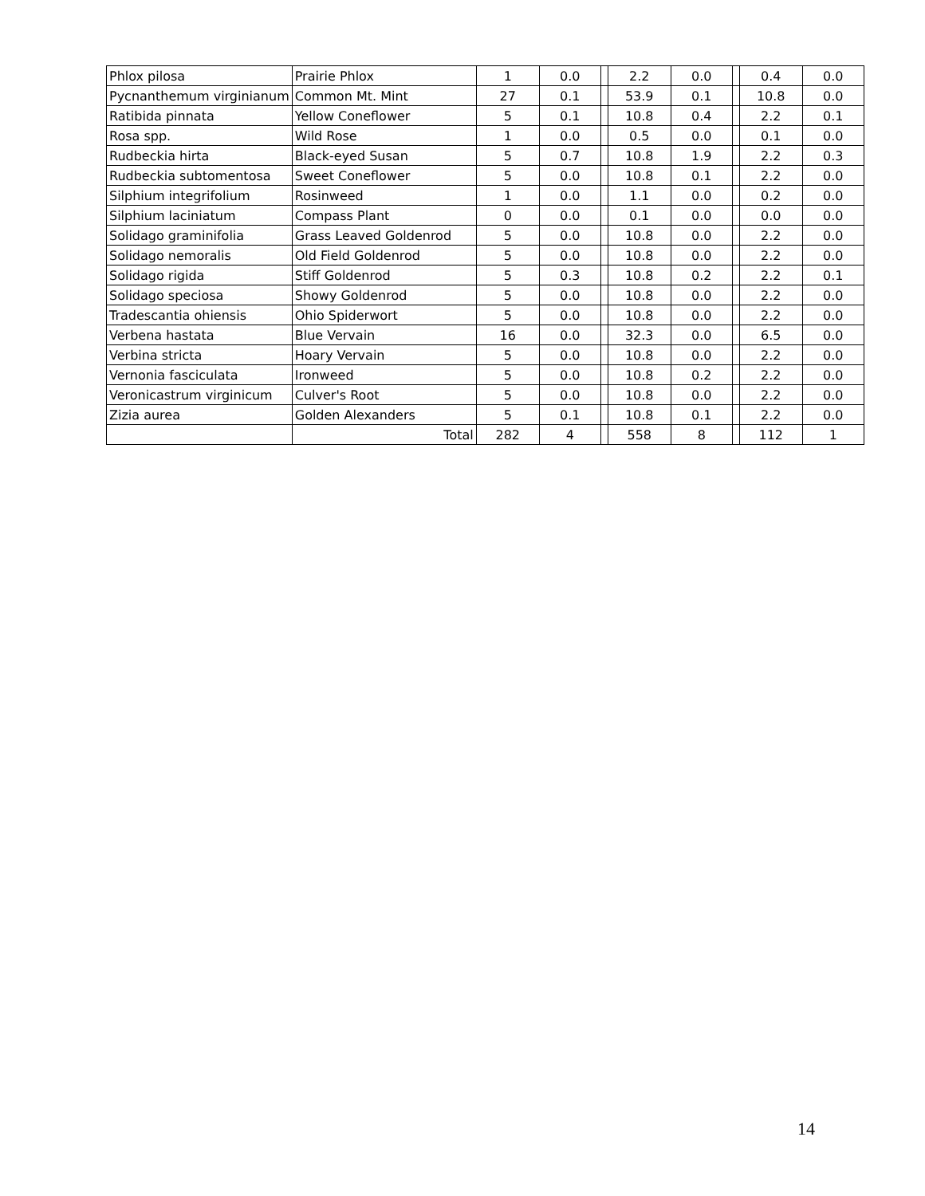| Phlox pilosa | Prairie Phlox | 1 | 0.0 | | 2.2 | 0.0 | | 0.4 | 0.0 |
| Pycnanthemum virginianum | Common Mt. Mint | 27 | 0.1 | | 53.9 | 0.1 | | 10.8 | 0.0 |
| Ratibida pinnata | Yellow Coneflower | 5 | 0.1 | | 10.8 | 0.4 | | 2.2 | 0.1 |
| Rosa spp. | Wild Rose | 1 | 0.0 | | 0.5 | 0.0 | | 0.1 | 0.0 |
| Rudbeckia hirta | Black-eyed Susan | 5 | 0.7 | | 10.8 | 1.9 | | 2.2 | 0.3 |
| Rudbeckia subtomentosa | Sweet Coneflower | 5 | 0.0 | | 10.8 | 0.1 | | 2.2 | 0.0 |
| Silphium integrifolium | Rosinweed | 1 | 0.0 | | 1.1 | 0.0 | | 0.2 | 0.0 |
| Silphium laciniatum | Compass Plant | 0 | 0.0 | | 0.1 | 0.0 | | 0.0 | 0.0 |
| Solidago graminifolia | Grass Leaved Goldenrod | 5 | 0.0 | | 10.8 | 0.0 | | 2.2 | 0.0 |
| Solidago nemoralis | Old Field Goldenrod | 5 | 0.0 | | 10.8 | 0.0 | | 2.2 | 0.0 |
| Solidago rigida | Stiff Goldenrod | 5 | 0.3 | | 10.8 | 0.2 | | 2.2 | 0.1 |
| Solidago speciosa | Showy Goldenrod | 5 | 0.0 | | 10.8 | 0.0 | | 2.2 | 0.0 |
| Tradescantia ohiensis | Ohio Spiderwort | 5 | 0.0 | | 10.8 | 0.0 | | 2.2 | 0.0 |
| Verbena hastata | Blue Vervain | 16 | 0.0 | | 32.3 | 0.0 | | 6.5 | 0.0 |
| Verbina stricta | Hoary Vervain | 5 | 0.0 | | 10.8 | 0.0 | | 2.2 | 0.0 |
| Vernonia fasciculata | Ironweed | 5 | 0.0 | | 10.8 | 0.2 | | 2.2 | 0.0 |
| Veronicastrum virginicum | Culver's Root | 5 | 0.0 | | 10.8 | 0.0 | | 2.2 | 0.0 |
| Zizia aurea | Golden Alexanders | 5 | 0.1 | | 10.8 | 0.1 | | 2.2 | 0.0 |
| | Total | 282 | 4 | | 558 | 8 | | 112 | 1 |
14